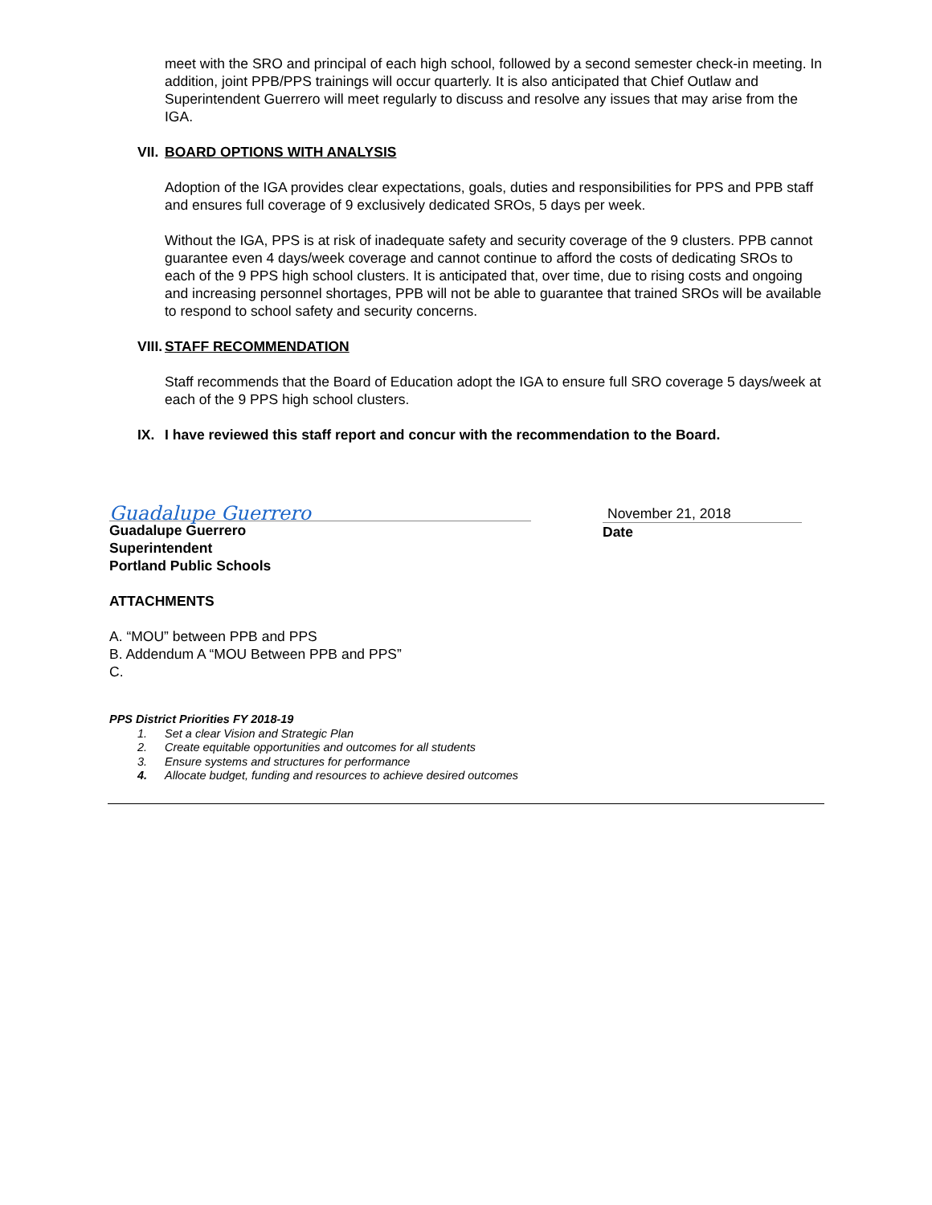meet with the SRO and principal of each high school, followed by a second semester check-in meeting. In addition, joint PPB/PPS trainings will occur quarterly. It is also anticipated that Chief Outlaw and Superintendent Guerrero will meet regularly to discuss and resolve any issues that may arise from the IGA.
VII. BOARD OPTIONS WITH ANALYSIS
Adoption of the IGA provides clear expectations, goals, duties and responsibilities for PPS and PPB staff and ensures full coverage of 9 exclusively dedicated SROs, 5 days per week.
Without the IGA, PPS is at risk of inadequate safety and security coverage of the 9 clusters. PPB cannot guarantee even 4 days/week coverage and cannot continue to afford the costs of dedicating SROs to each of the 9 PPS high school clusters. It is anticipated that, over time, due to rising costs and ongoing and increasing personnel shortages, PPB will not be able to guarantee that trained SROs will be available to respond to school safety and security concerns.
VIII. STAFF RECOMMENDATION
Staff recommends that the Board of Education adopt the IGA to ensure full SRO coverage 5 days/week at each of the 9 PPS high school clusters.
IX. I have reviewed this staff report and concur with the recommendation to the Board.
Guadalupe Guerrero
Guadalupe Guerrero
Superintendent
Portland Public Schools
November 21, 2018
Date
ATTACHMENTS
A. “MOU” between PPB and PPS
B. Addendum A “MOU Between PPB and PPS”
C.
PPS District Priorities FY 2018-19
1. Set a clear Vision and Strategic Plan
2. Create equitable opportunities and outcomes for all students
3. Ensure systems and structures for performance
4. Allocate budget, funding and resources to achieve desired outcomes